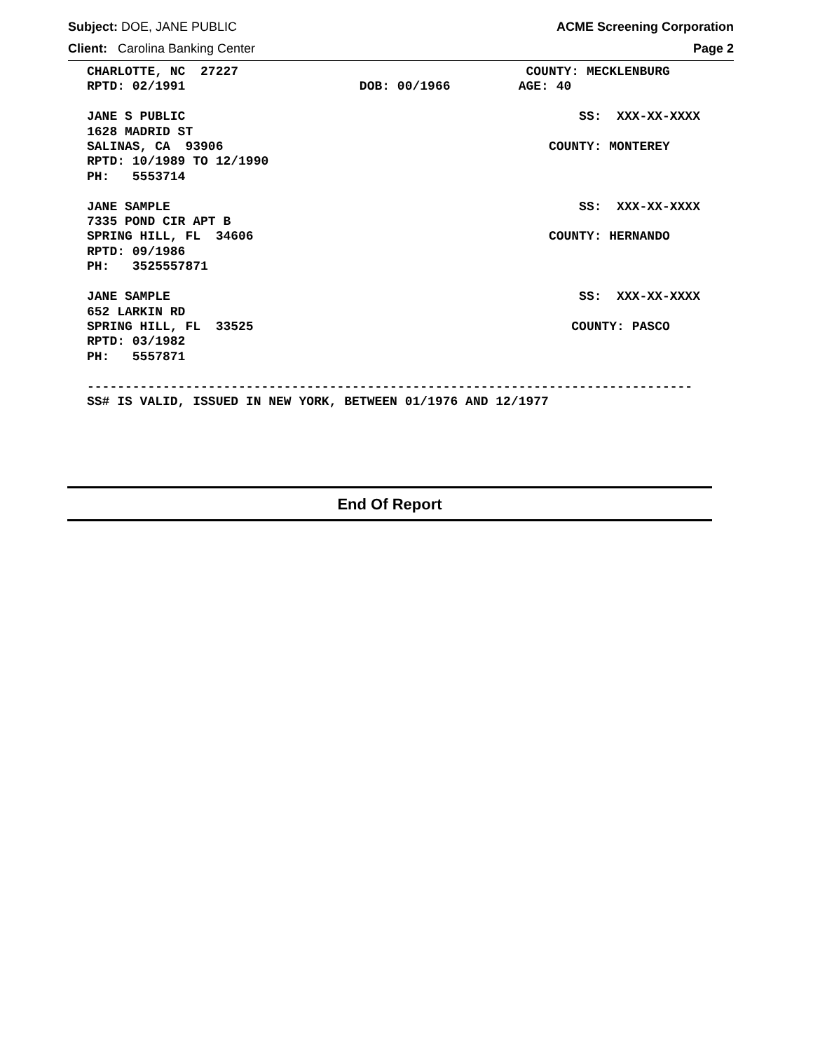Subject: DOE, JANE PUBLIC ACME Screening Corporation
Client: Carolina Banking Center Page 2
CHARLOTTE, NC  27227                                      COUNTY: MECKLENBURG
RPTD: 02/1991                       DOB: 00/1966         AGE: 40

JANE S PUBLIC                                                    SS:  XXX-XX-XXXX
1628 MADRID ST
SALINAS, CA  93906                                           COUNTY: MONTEREY
RPTD: 10/1989 TO 12/1990
PH:   5553714

JANE SAMPLE                                                      SS:  XXX-XX-XXXX
7335 POND CIR APT B
SPRING HILL, FL  34606                                       COUNTY: HERNANDO
RPTD: 09/1986
PH:   3525557871

JANE SAMPLE                                                      SS:  XXX-XX-XXXX
652 LARKIN RD
SPRING HILL, FL  33525                                          COUNTY: PASCO
RPTD: 03/1982
PH:   5557871

--------------------------------------------------------------------------------
SS# IS VALID, ISSUED IN NEW YORK, BETWEEN 01/1976 AND 12/1977
End Of Report